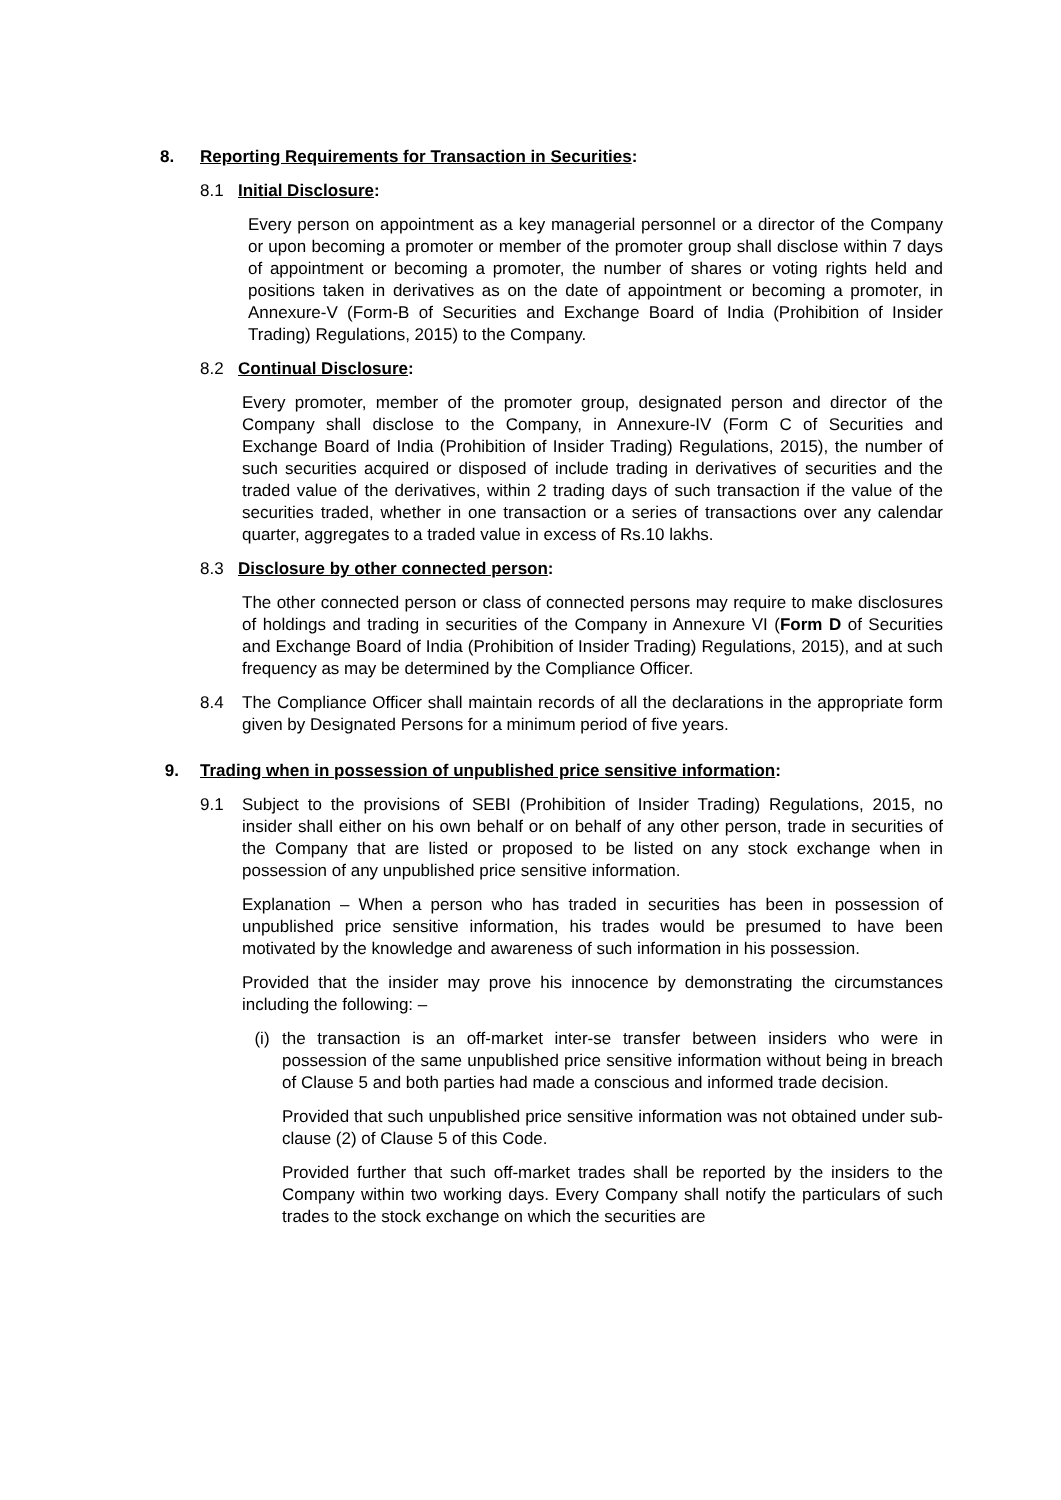8. Reporting Requirements for Transaction in Securities:
8.1 Initial Disclosure:
Every person on appointment as a key managerial personnel or a director of the Company or upon becoming a promoter or member of the promoter group shall disclose within 7 days of appointment or becoming a promoter, the number of shares or voting rights held and positions taken in derivatives as on the date of appointment or becoming a promoter, in Annexure-V (Form-B of Securities and Exchange Board of India (Prohibition of Insider Trading) Regulations, 2015) to the Company.
8.2 Continual Disclosure:
Every promoter, member of the promoter group, designated person and director of the Company shall disclose to the Company, in Annexure-IV (Form C of Securities and Exchange Board of India (Prohibition of Insider Trading) Regulations, 2015), the number of such securities acquired or disposed of include trading in derivatives of securities and the traded value of the derivatives, within 2 trading days of such transaction if the value of the securities traded, whether in one transaction or a series of transactions over any calendar quarter, aggregates to a traded value in excess of Rs.10 lakhs.
8.3 Disclosure by other connected person:
The other connected person or class of connected persons may require to make disclosures of holdings and trading in securities of the Company in Annexure VI (Form D of Securities and Exchange Board of India (Prohibition of Insider Trading) Regulations, 2015), and at such frequency as may be determined by the Compliance Officer.
8.4 The Compliance Officer shall maintain records of all the declarations in the appropriate form given by Designated Persons for a minimum period of five years.
9. Trading when in possession of unpublished price sensitive information:
9.1 Subject to the provisions of SEBI (Prohibition of Insider Trading) Regulations, 2015, no insider shall either on his own behalf or on behalf of any other person, trade in securities of the Company that are listed or proposed to be listed on any stock exchange when in possession of any unpublished price sensitive information.
Explanation – When a person who has traded in securities has been in possession of unpublished price sensitive information, his trades would be presumed to have been motivated by the knowledge and awareness of such information in his possession.
Provided that the insider may prove his innocence by demonstrating the circumstances including the following: –
(i) the transaction is an off-market inter-se transfer between insiders who were in possession of the same unpublished price sensitive information without being in breach of Clause 5 and both parties had made a conscious and informed trade decision.
Provided that such unpublished price sensitive information was not obtained under sub-clause (2) of Clause 5 of this Code.
Provided further that such off-market trades shall be reported by the insiders to the Company within two working days. Every Company shall notify the particulars of such trades to the stock exchange on which the securities are